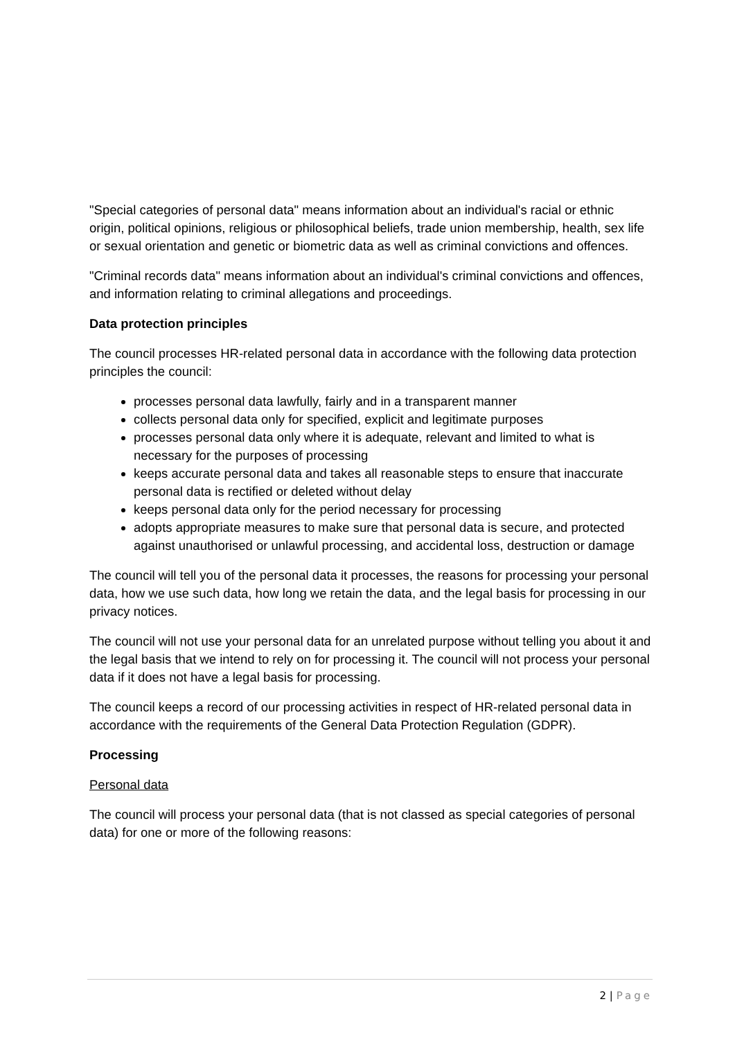"Special categories of personal data" means information about an individual's racial or ethnic origin, political opinions, religious or philosophical beliefs, trade union membership, health, sex life or sexual orientation and genetic or biometric data as well as criminal convictions and offences.
"Criminal records data" means information about an individual's criminal convictions and offences, and information relating to criminal allegations and proceedings.
Data protection principles
The council processes HR-related personal data in accordance with the following data protection principles the council:
processes personal data lawfully, fairly and in a transparent manner
collects personal data only for specified, explicit and legitimate purposes
processes personal data only where it is adequate, relevant and limited to what is necessary for the purposes of processing
keeps accurate personal data and takes all reasonable steps to ensure that inaccurate personal data is rectified or deleted without delay
keeps personal data only for the period necessary for processing
adopts appropriate measures to make sure that personal data is secure, and protected against unauthorised or unlawful processing, and accidental loss, destruction or damage
The council will tell you of the personal data it processes, the reasons for processing your personal data, how we use such data, how long we retain the data, and the legal basis for processing in our privacy notices.
The council will not use your personal data for an unrelated purpose without telling you about it and the legal basis that we intend to rely on for processing it. The council will not process your personal data if it does not have a legal basis for processing.
The council keeps a record of our processing activities in respect of HR-related personal data in accordance with the requirements of the General Data Protection Regulation (GDPR).
Processing
Personal data
The council will process your personal data (that is not classed as special categories of personal data) for one or more of the following reasons:
2 | Page